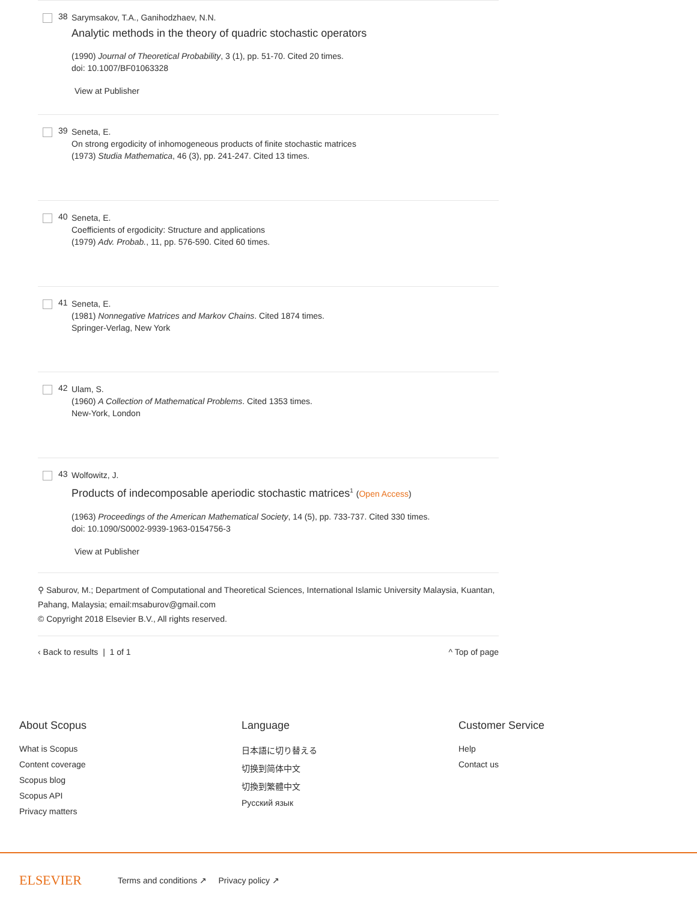38
Sarymsakov, T.A., Ganihodzhaev, N.N.
Analytic methods in the theory of quadric stochastic operators
(1990) Journal of Theoretical Probability, 3 (1), pp. 51-70. Cited 20 times.
doi: 10.1007/BF01063328
View at Publisher
39
Seneta, E.
On strong ergodicity of inhomogeneous products of finite stochastic matrices
(1973) Studia Mathematica, 46 (3), pp. 241-247. Cited 13 times.
40
Seneta, E.
Coefficients of ergodicity: Structure and applications
(1979) Adv. Probab., 11, pp. 576-590. Cited 60 times.
41
Seneta, E.
(1981) Nonnegative Matrices and Markov Chains. Cited 1874 times.
Springer-Verlag, New York
42
Ulam, S.
(1960) A Collection of Mathematical Problems. Cited 1353 times.
New-York, London
43
Wolfowitz, J.
Products of indecomposable aperiodic stochastic matrices<sup>1</sup> (Open Access)
(1963) Proceedings of the American Mathematical Society, 14 (5), pp. 733-737. Cited 330 times.
doi: 10.1090/S0002-9939-1963-0154756-3
View at Publisher
⚲ Saburov, M.; Department of Computational and Theoretical Sciences, International Islamic University Malaysia, Kuantan, Pahang, Malaysia; email:msaburov@gmail.com
© Copyright 2018 Elsevier B.V., All rights reserved.
‹ Back to results | 1 of 1 ^ Top of page
About Scopus
What is Scopus
Content coverage
Scopus blog
Scopus API
Privacy matters
Language
日本語に切り替える
切换到简体中文
切換到繁體中文
Русский язык
Customer Service
Help
Contact us
ELSEVIER Terms and conditions ↗ Privacy policy ↗